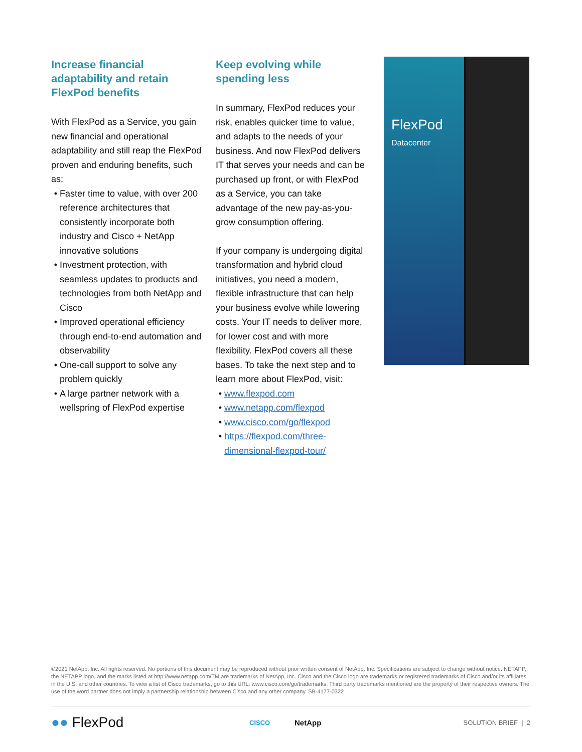Increase financial adaptability and retain FlexPod benefits
With FlexPod as a Service, you gain new financial and operational adaptability and still reap the FlexPod proven and enduring benefits, such as:
Faster time to value, with over 200 reference architectures that consistently incorporate both industry and Cisco + NetApp innovative solutions
Investment protection, with seamless updates to products and technologies from both NetApp and Cisco
Improved operational efficiency through end-to-end automation and observability
One-call support to solve any problem quickly
A large partner network with a wellspring of FlexPod expertise
Keep evolving while spending less
In summary, FlexPod reduces your risk, enables quicker time to value, and adapts to the needs of your business. And now FlexPod delivers IT that serves your needs and can be purchased up front, or with FlexPod as a Service, you can take advantage of the new pay-as-you-grow consumption offering.
If your company is undergoing digital transformation and hybrid cloud initiatives, you need a modern, flexible infrastructure that can help your business evolve while lowering costs. Your IT needs to deliver more, for lower cost and with more flexibility. FlexPod covers all these bases. To take the next step and to learn more about FlexPod, visit:
www.flexpod.com
www.netapp.com/flexpod
www.cisco.com/go/flexpod
https://flexpod.com/three-dimensional-flexpod-tour/
FlexPod
Datacenter
©2021 NetApp, Inc. All rights reserved. No portions of this document may be reproduced without prior written consent of NetApp, Inc. Specifications are subject to change without notice. NETAPP, the NETAPP logo, and the marks listed at http://www.netapp.com/TM are trademarks of NetApp, Inc. Cisco and the Cisco logo are trademarks or registered trademarks of Cisco and/or its affiliates in the U.S. and other countries. To view a list of Cisco trademarks, go to this URL: www.cisco.com/go/trademarks. Third party trademarks mentioned are the property of their respective owners. The use of the word partner does not imply a partnership relationship between Cisco and any other company. SB-4177-0322
●● FlexPod CISCO NetApp SOLUTION BRIEF | 2